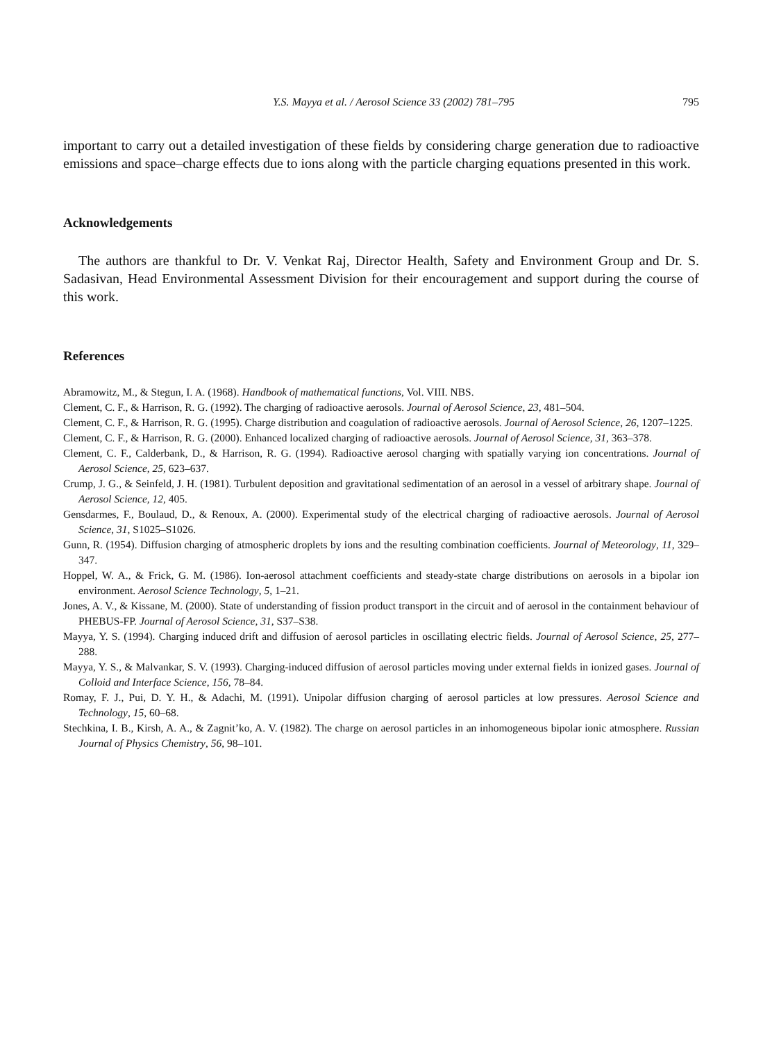Y.S. Mayya et al. / Aerosol Science 33 (2002) 781–795 795
important to carry out a detailed investigation of these fields by considering charge generation due to radioactive emissions and space–charge effects due to ions along with the particle charging equations presented in this work.
Acknowledgements
The authors are thankful to Dr. V. Venkat Raj, Director Health, Safety and Environment Group and Dr. S. Sadasivan, Head Environmental Assessment Division for their encouragement and support during the course of this work.
References
Abramowitz, M., & Stegun, I. A. (1968). Handbook of mathematical functions, Vol. VIII. NBS.
Clement, C. F., & Harrison, R. G. (1992). The charging of radioactive aerosols. Journal of Aerosol Science, 23, 481–504.
Clement, C. F., & Harrison, R. G. (1995). Charge distribution and coagulation of radioactive aerosols. Journal of Aerosol Science, 26, 1207–1225.
Clement, C. F., & Harrison, R. G. (2000). Enhanced localized charging of radioactive aerosols. Journal of Aerosol Science, 31, 363–378.
Clement, C. F., Calderbank, D., & Harrison, R. G. (1994). Radioactive aerosol charging with spatially varying ion concentrations. Journal of Aerosol Science, 25, 623–637.
Crump, J. G., & Seinfeld, J. H. (1981). Turbulent deposition and gravitational sedimentation of an aerosol in a vessel of arbitrary shape. Journal of Aerosol Science, 12, 405.
Gensdarmes, F., Boulaud, D., & Renoux, A. (2000). Experimental study of the electrical charging of radioactive aerosols. Journal of Aerosol Science, 31, S1025–S1026.
Gunn, R. (1954). Diffusion charging of atmospheric droplets by ions and the resulting combination coefficients. Journal of Meteorology, 11, 329–347.
Hoppel, W. A., & Frick, G. M. (1986). Ion-aerosol attachment coefficients and steady-state charge distributions on aerosols in a bipolar ion environment. Aerosol Science Technology, 5, 1–21.
Jones, A. V., & Kissane, M. (2000). State of understanding of fission product transport in the circuit and of aerosol in the containment behaviour of PHEBUS-FP. Journal of Aerosol Science, 31, S37–S38.
Mayya, Y. S. (1994). Charging induced drift and diffusion of aerosol particles in oscillating electric fields. Journal of Aerosol Science, 25, 277–288.
Mayya, Y. S., & Malvankar, S. V. (1993). Charging-induced diffusion of aerosol particles moving under external fields in ionized gases. Journal of Colloid and Interface Science, 156, 78–84.
Romay, F. J., Pui, D. Y. H., & Adachi, M. (1991). Unipolar diffusion charging of aerosol particles at low pressures. Aerosol Science and Technology, 15, 60–68.
Stechkina, I. B., Kirsh, A. A., & Zagnit’ko, A. V. (1982). The charge on aerosol particles in an inhomogeneous bipolar ionic atmosphere. Russian Journal of Physics Chemistry, 56, 98–101.